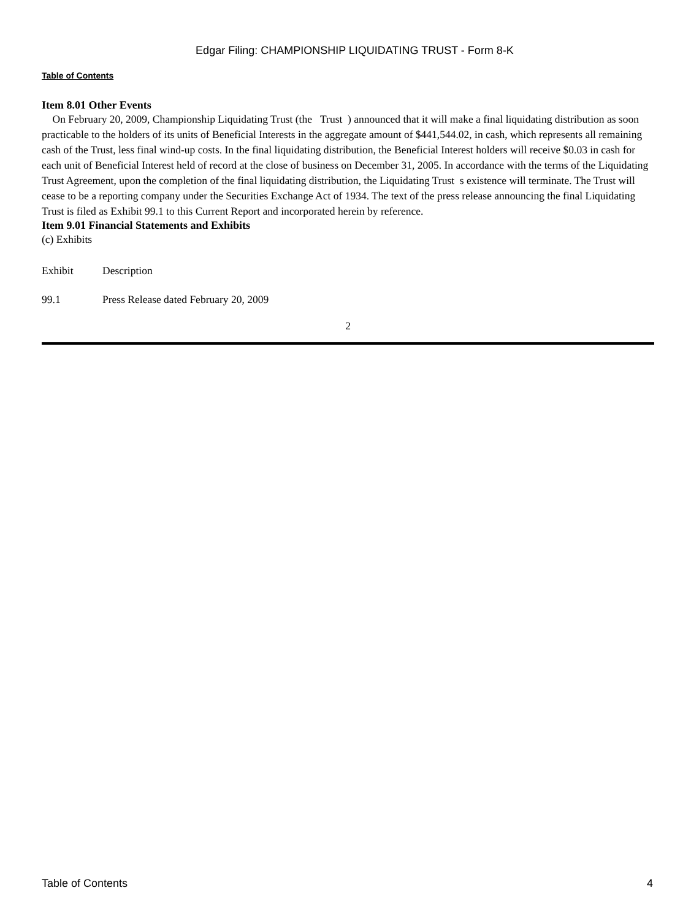Edgar Filing: CHAMPIONSHIP LIQUIDATING TRUST - Form 8-K
Table of Contents
Item 8.01 Other Events
On February 20, 2009, Championship Liquidating Trust (the Trust ) announced that it will make a final liquidating distribution as soon practicable to the holders of its units of Beneficial Interests in the aggregate amount of $441,544.02, in cash, which represents all remaining cash of the Trust, less final wind-up costs. In the final liquidating distribution, the Beneficial Interest holders will receive $0.03 in cash for each unit of Beneficial Interest held of record at the close of business on December 31, 2005. In accordance with the terms of the Liquidating Trust Agreement, upon the completion of the final liquidating distribution, the Liquidating Trust s existence will terminate. The Trust will cease to be a reporting company under the Securities Exchange Act of 1934. The text of the press release announcing the final Liquidating Trust is filed as Exhibit 99.1 to this Current Report and incorporated herein by reference.
Item 9.01 Financial Statements and Exhibits
(c) Exhibits
| Exhibit | Description |
| 99.1 | Press Release dated February 20, 2009 |
2
Table of Contents 4